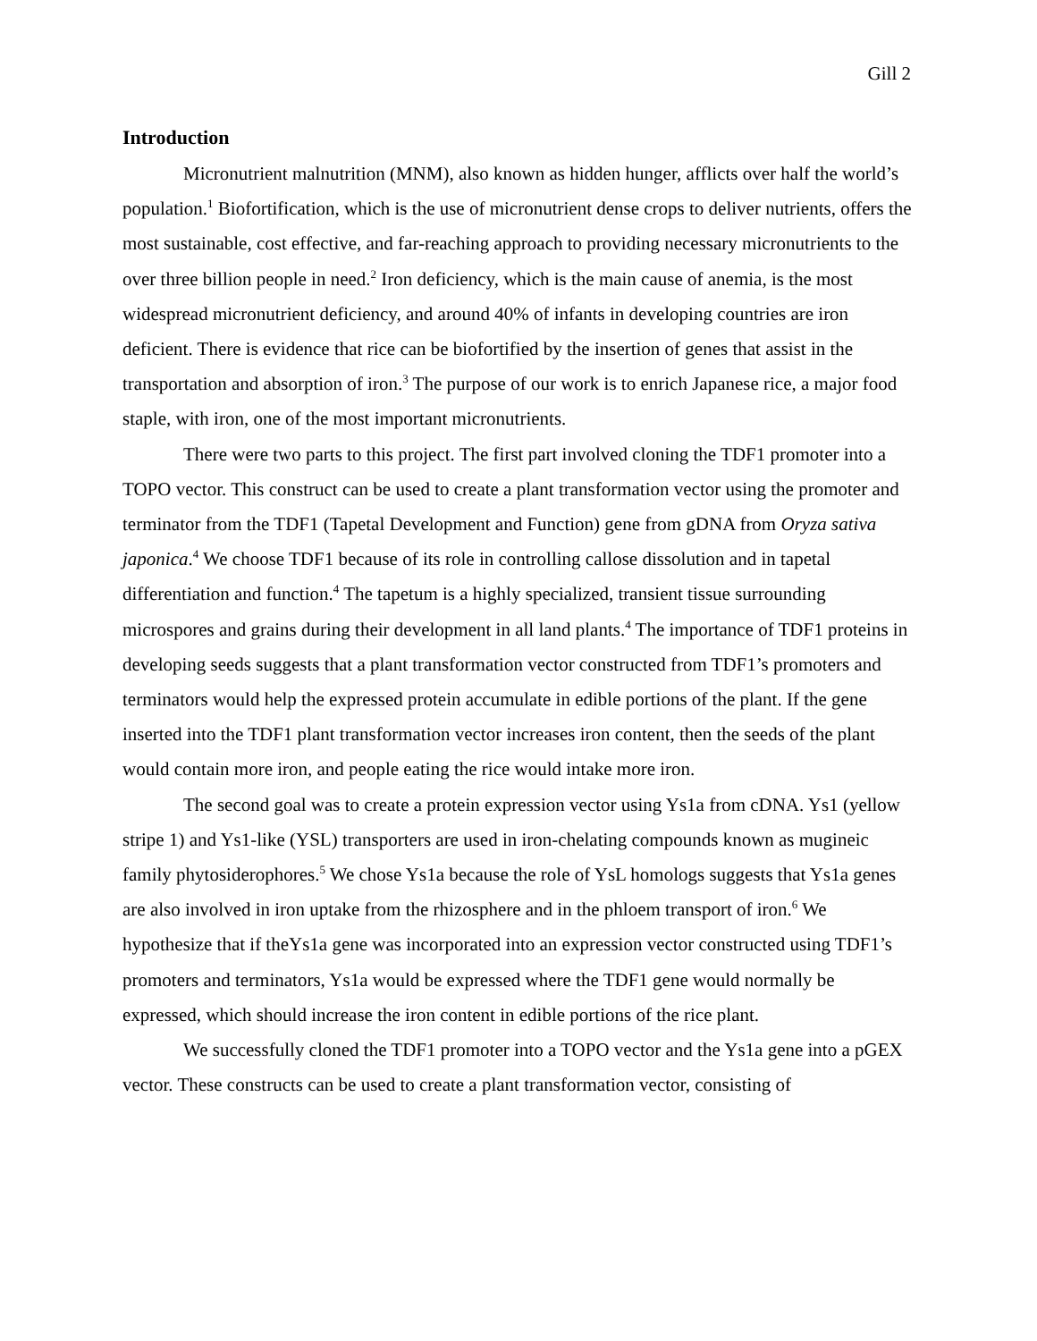Gill 2
Introduction
Micronutrient malnutrition (MNM), also known as hidden hunger, afflicts over half the world’s population.<sup>1</sup> Biofortification, which is the use of micronutrient dense crops to deliver nutrients, offers the most sustainable, cost effective, and far-reaching approach to providing necessary micronutrients to the over three billion people in need.<sup>2</sup> Iron deficiency, which is the main cause of anemia, is the most widespread micronutrient deficiency, and around 40% of infants in developing countries are iron deficient. There is evidence that rice can be biofortified by the insertion of genes that assist in the transportation and absorption of iron.<sup>3</sup> The purpose of our work is to enrich Japanese rice, a major food staple, with iron, one of the most important micronutrients.
There were two parts to this project. The first part involved cloning the TDF1 promoter into a TOPO vector. This construct can be used to create a plant transformation vector using the promoter and terminator from the TDF1 (Tapetal Development and Function) gene from gDNA from Oryza sativa japonica.<sup>4</sup> We choose TDF1 because of its role in controlling callose dissolution and in tapetal differentiation and function.<sup>4</sup> The tapetum is a highly specialized, transient tissue surrounding microspores and grains during their development in all land plants.<sup>4</sup> The importance of TDF1 proteins in developing seeds suggests that a plant transformation vector constructed from TDF1’s promoters and terminators would help the expressed protein accumulate in edible portions of the plant. If the gene inserted into the TDF1 plant transformation vector increases iron content, then the seeds of the plant would contain more iron, and people eating the rice would intake more iron.
The second goal was to create a protein expression vector using Ys1a from cDNA. Ys1 (yellow stripe 1) and Ys1-like (YSL) transporters are used in iron-chelating compounds known as mugineic family phytosiderophores.<sup>5</sup> We chose Ys1a because the role of YsL homologs suggests that Ys1a genes are also involved in iron uptake from the rhizosphere and in the phloem transport of iron.<sup>6</sup> We hypothesize that if theYs1a gene was incorporated into an expression vector constructed using TDF1’s promoters and terminators, Ys1a would be expressed where the TDF1 gene would normally be expressed, which should increase the iron content in edible portions of the rice plant.
We successfully cloned the TDF1 promoter into a TOPO vector and the Ys1a gene into a pGEX vector. These constructs can be used to create a plant transformation vector, consisting of